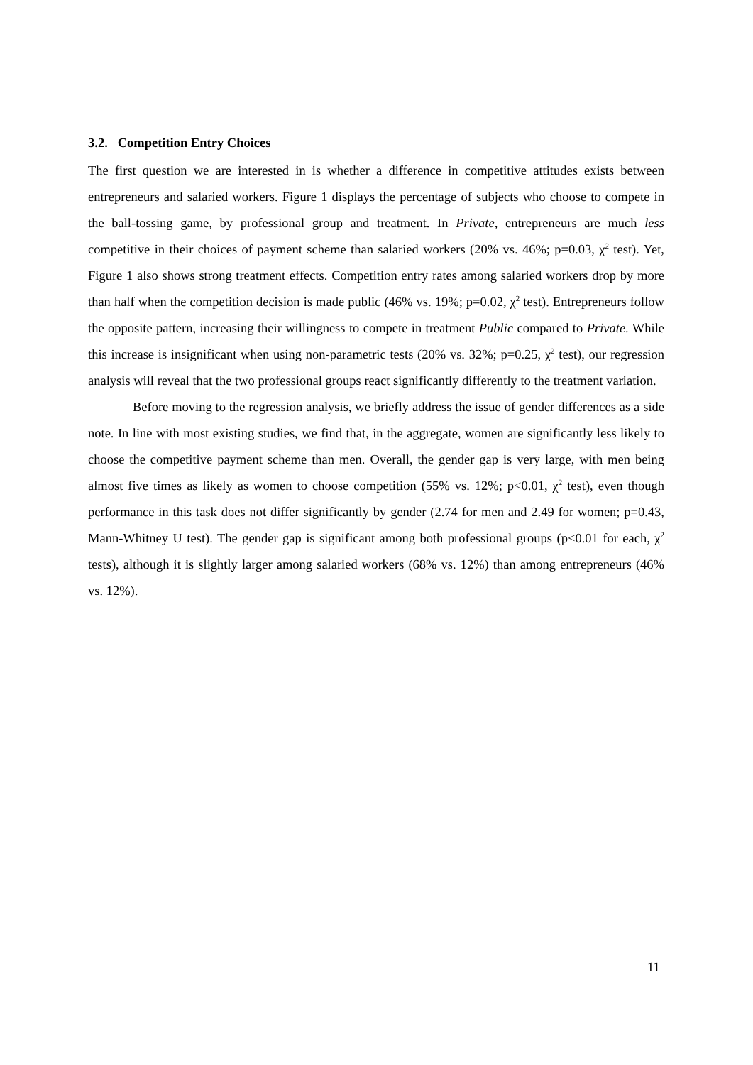3.2. Competition Entry Choices
The first question we are interested in is whether a difference in competitive attitudes exists between entrepreneurs and salaried workers. Figure 1 displays the percentage of subjects who choose to compete in the ball-tossing game, by professional group and treatment. In Private, entrepreneurs are much less competitive in their choices of payment scheme than salaried workers (20% vs. 46%; p=0.03, χ<sup>2</sup> test). Yet, Figure 1 also shows strong treatment effects. Competition entry rates among salaried workers drop by more than half when the competition decision is made public (46% vs. 19%; p=0.02, χ<sup>2</sup> test). Entrepreneurs follow the opposite pattern, increasing their willingness to compete in treatment Public compared to Private. While this increase is insignificant when using non-parametric tests (20% vs. 32%; p=0.25, χ<sup>2</sup> test), our regression analysis will reveal that the two professional groups react significantly differently to the treatment variation.
Before moving to the regression analysis, we briefly address the issue of gender differences as a side note. In line with most existing studies, we find that, in the aggregate, women are significantly less likely to choose the competitive payment scheme than men. Overall, the gender gap is very large, with men being almost five times as likely as women to choose competition (55% vs. 12%; p<0.01, χ<sup>2</sup> test), even though performance in this task does not differ significantly by gender (2.74 for men and 2.49 for women; p=0.43, Mann-Whitney U test). The gender gap is significant among both professional groups (p<0.01 for each, χ<sup>2</sup> tests), although it is slightly larger among salaried workers (68% vs. 12%) than among entrepreneurs (46% vs. 12%).
11